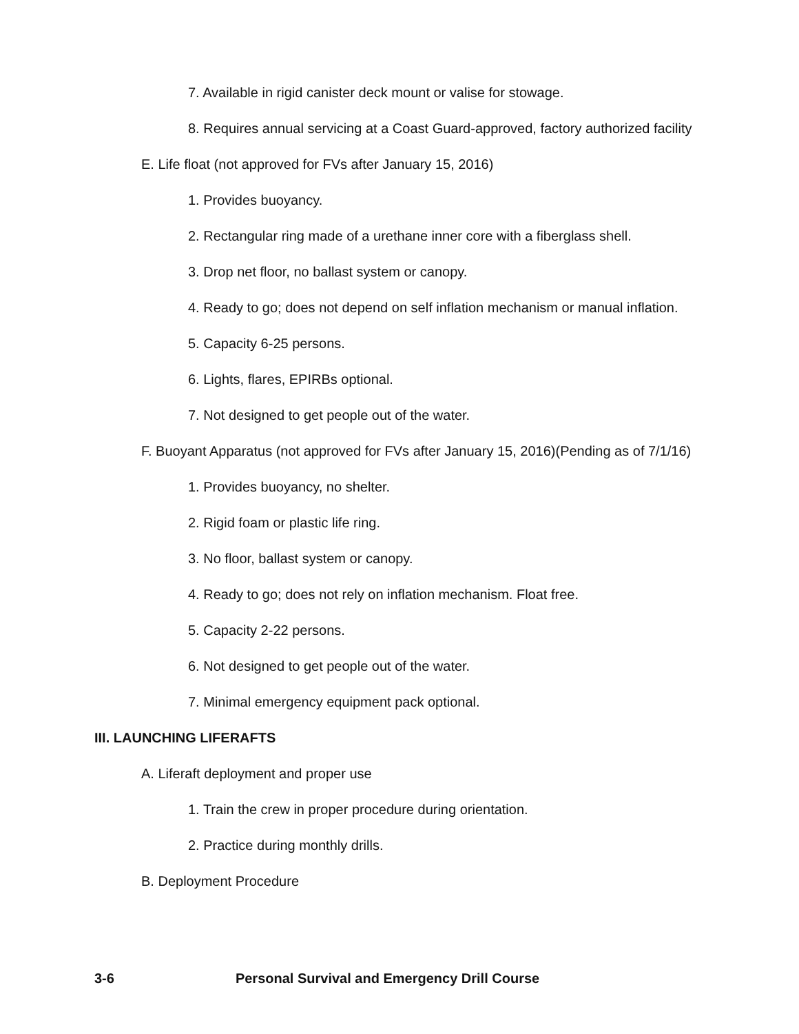7. Available in rigid canister deck mount or valise for stowage.
8. Requires annual servicing at a Coast Guard-approved, factory authorized facility
E. Life float (not approved for FVs after January 15, 2016)
1. Provides buoyancy.
2. Rectangular ring made of a urethane inner core with a fiberglass shell.
3. Drop net floor, no ballast system or canopy.
4. Ready to go; does not depend on self inflation mechanism or manual inflation.
5. Capacity 6-25 persons.
6. Lights, flares, EPIRBs optional.
7. Not designed to get people out of the water.
F. Buoyant Apparatus (not approved for FVs after January 15, 2016)(Pending as of 7/1/16)
1. Provides buoyancy, no shelter.
2. Rigid foam or plastic life ring.
3. No floor, ballast system or canopy.
4. Ready to go; does not rely on inflation mechanism. Float free.
5. Capacity 2-22 persons.
6. Not designed to get people out of the water.
7. Minimal emergency equipment pack optional.
III. LAUNCHING LIFERAFTS
A. Liferaft deployment and proper use
1. Train the crew in proper procedure during orientation.
2. Practice during monthly drills.
B. Deployment Procedure
3-6 Personal Survival and Emergency Drill Course